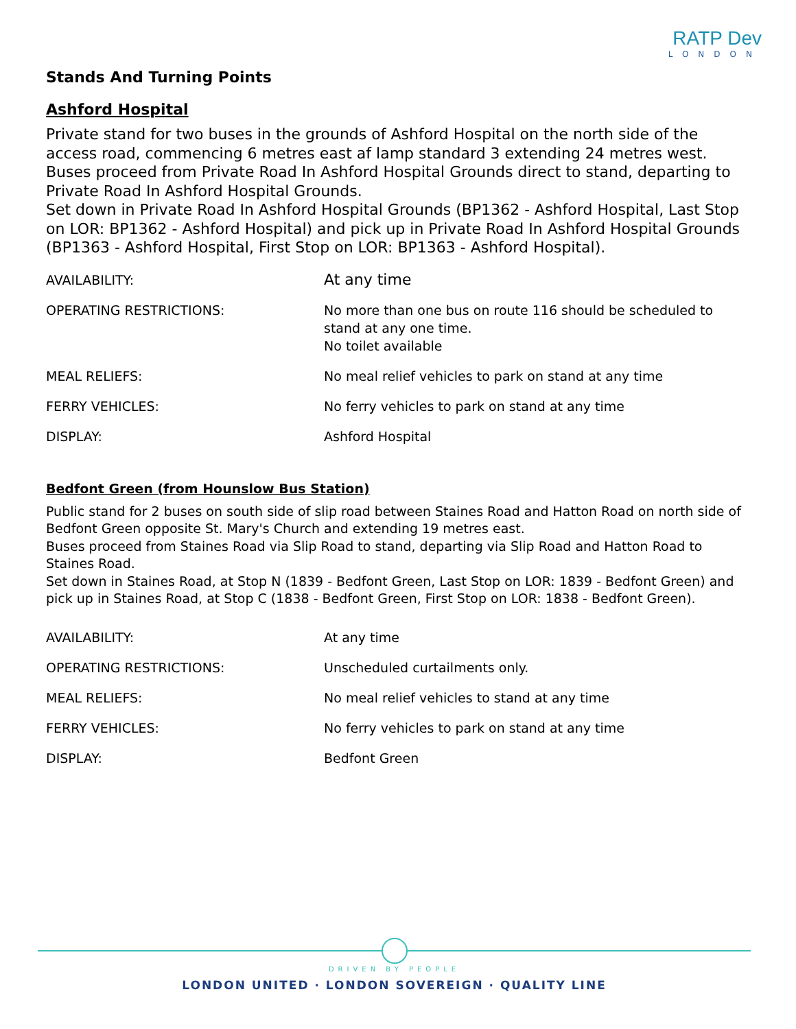RATP Dev
LONDON
Stands And Turning Points
Ashford Hospital
Private stand for two buses in the grounds of Ashford Hospital on the north side of the access road, commencing 6 metres east af lamp standard 3 extending 24 metres west.
Buses proceed from Private Road In Ashford Hospital Grounds direct to stand, departing to Private Road In Ashford Hospital Grounds.
Set down in Private Road In Ashford Hospital Grounds (BP1362 - Ashford Hospital, Last Stop on LOR: BP1362 - Ashford Hospital) and pick up in Private Road In Ashford Hospital Grounds (BP1363 - Ashford Hospital, First Stop on LOR: BP1363 - Ashford Hospital).
| AVAILABILITY: | At any time |
| OPERATING RESTRICTIONS: | No more than one bus on route 116 should be scheduled to stand at any one time. No toilet available |
| MEAL RELIEFS: | No meal relief vehicles to park on stand at any time |
| FERRY VEHICLES: | No ferry vehicles to park on stand at any time |
| DISPLAY: | Ashford Hospital |
Bedfont Green (from Hounslow Bus Station)
Public stand for 2 buses on south side of slip road between Staines Road and Hatton Road on north side of Bedfont Green opposite St. Mary's Church and extending 19 metres east.
Buses proceed from Staines Road via Slip Road to stand, departing via Slip Road and Hatton Road to Staines Road.
Set down in Staines Road, at Stop N (1839 - Bedfont Green, Last Stop on LOR: 1839 - Bedfont Green) and pick up in Staines Road, at Stop C (1838 - Bedfont Green, First Stop on LOR: 1838 - Bedfont Green).
| AVAILABILITY: | At any time |
| OPERATING RESTRICTIONS: | Unscheduled curtailments only. |
| MEAL RELIEFS: | No meal relief vehicles to stand at any time |
| FERRY VEHICLES: | No ferry vehicles to park on stand at any time |
| DISPLAY: | Bedfont Green |
DRIVEN BY PEOPLE
LONDON UNITED · LONDON SOVEREIGN · QUALITY LINE